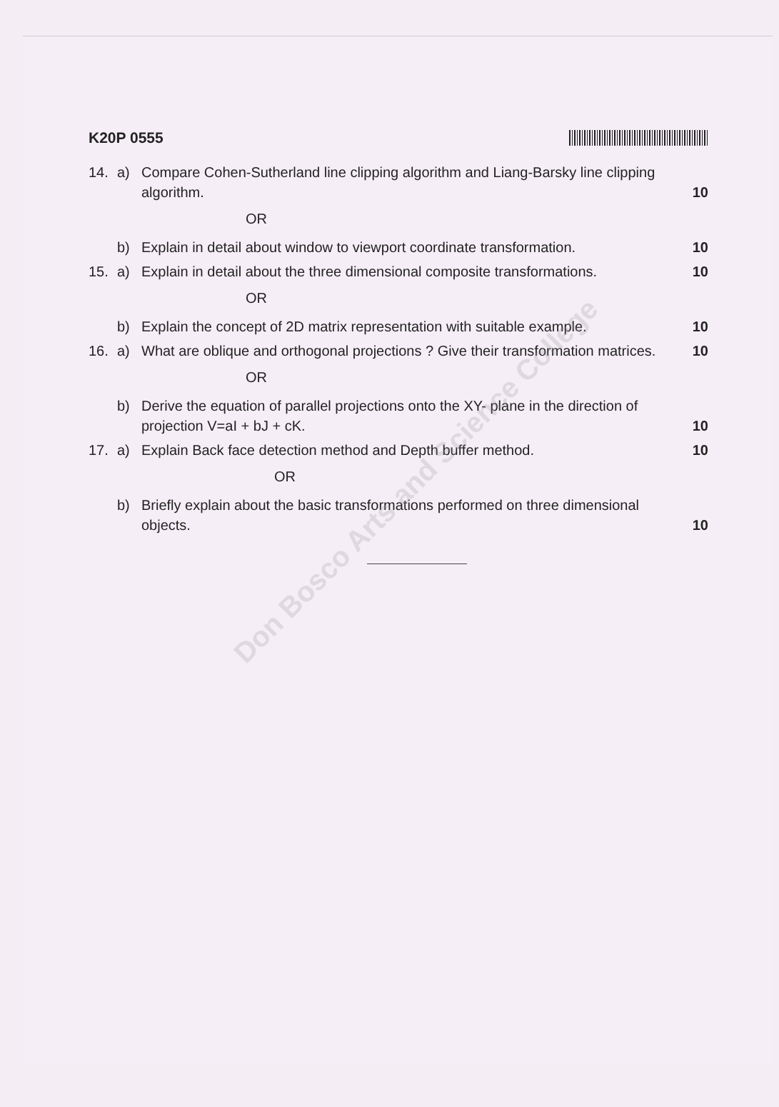K20P 0555
14. a) Compare Cohen-Sutherland line clipping algorithm and Liang-Barsky line clipping algorithm. 10
OR
b) Explain in detail about window to viewport coordinate transformation. 10
15. a) Explain in detail about the three dimensional composite transformations. 10
OR
b) Explain the concept of 2D matrix representation with suitable example. 10
16. a) What are oblique and orthogonal projections ? Give their transformation matrices. 10
OR
b) Derive the equation of parallel projections onto the XY- plane in the direction of projection V=aI + bJ + cK. 10
17. a) Explain Back face detection method and Depth buffer method. 10
OR
b) Briefly explain about the basic transformations performed on three dimensional objects. 10
Don Bosco Arts and Science College